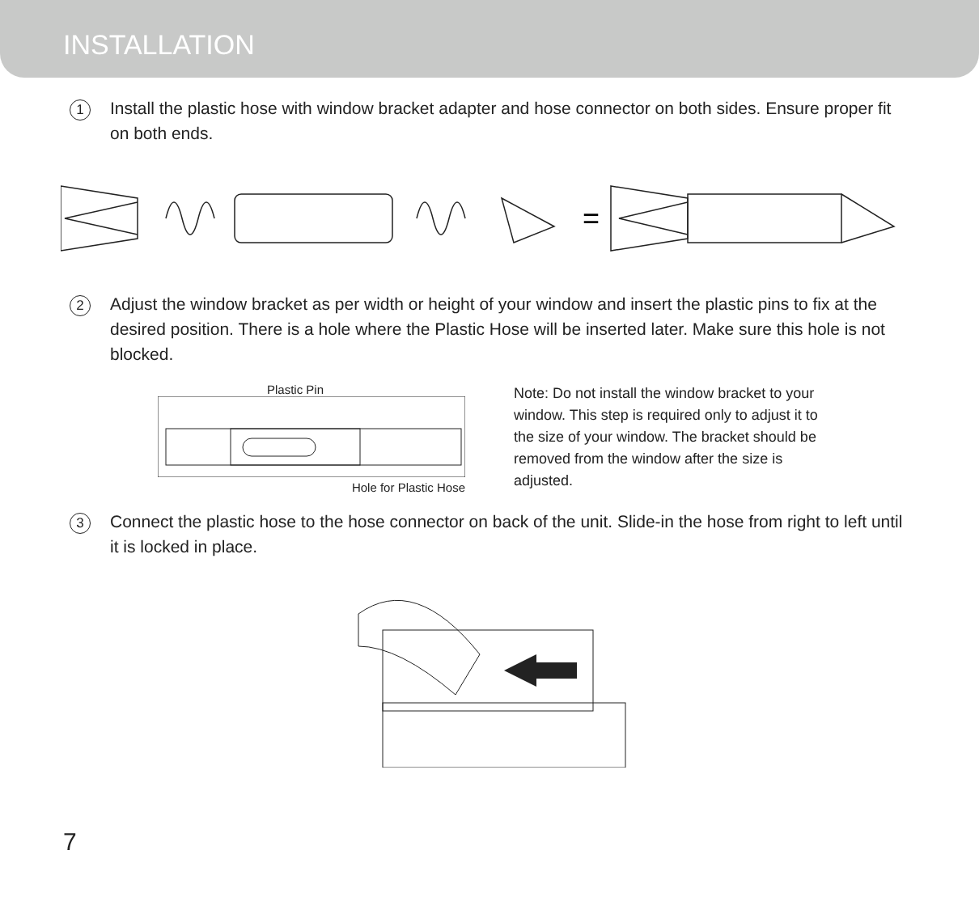INSTALLATION
1
Install the plastic hose with window bracket adapter and hose connector on both sides. Ensure proper fit on both ends.
=
2
Adjust the window bracket as per width or height of your window and insert the plastic pins to fix at the desired position. There is a hole where the Plastic Hose will be inserted later. Make sure this hole is not blocked.
Plastic Pin
Hole for Plastic Hose
Note: Do not install the window bracket to your window. This step is required only to adjust it to the size of your window. The bracket should be removed from the window after the size is adjusted.
3
Connect the plastic hose to the hose connector on back of the unit. Slide-in the hose from right to left until it is locked in place.
7